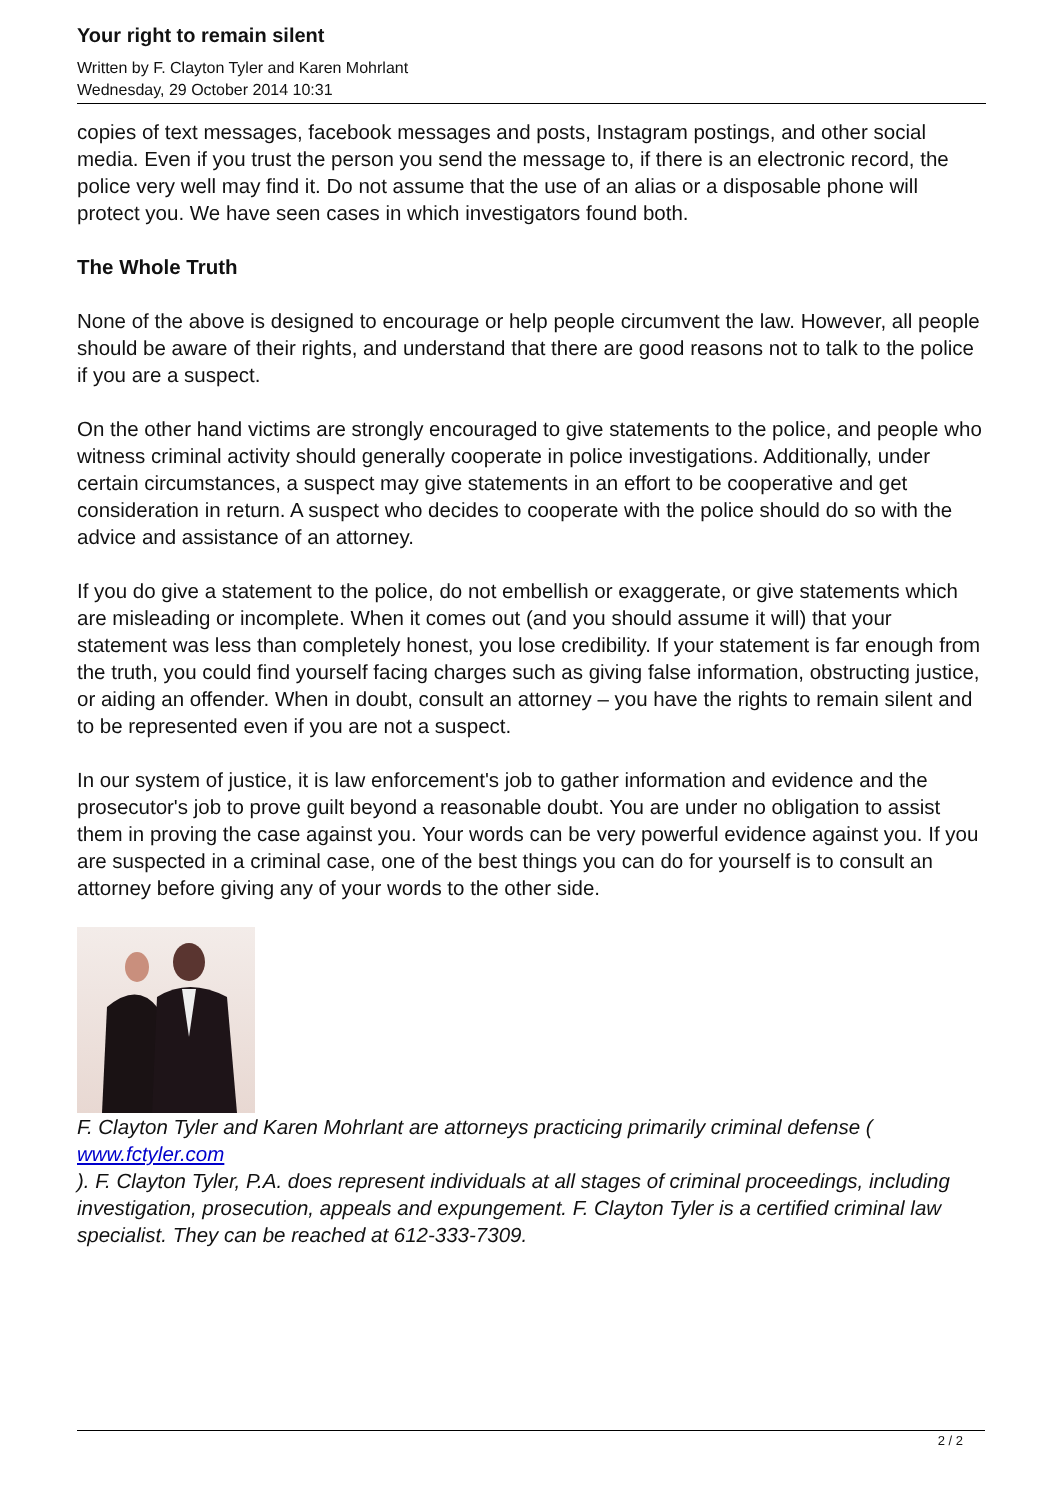Your right to remain silent
Written by F. Clayton Tyler and Karen Mohrlant
Wednesday, 29 October 2014 10:31
copies of text messages, facebook messages and posts, Instagram postings, and other social media. Even if you trust the person you send the message to, if there is an electronic record, the police very well may find it. Do not assume that the use of an alias or a disposable phone will protect you. We have seen cases in which investigators found both.
The Whole Truth
None of the above is designed to encourage or help people circumvent the law. However, all people should be aware of their rights, and understand that there are good reasons not to talk to the police if you are a suspect.
On the other hand victims are strongly encouraged to give statements to the police, and people who witness criminal activity should generally cooperate in police investigations. Additionally, under certain circumstances, a suspect may give statements in an effort to be cooperative and get consideration in return. A suspect who decides to cooperate with the police should do so with the advice and assistance of an attorney.
If you do give a statement to the police, do not embellish or exaggerate, or give statements which are misleading or incomplete. When it comes out (and you should assume it will) that your statement was less than completely honest, you lose credibility. If your statement is far enough from the truth, you could find yourself facing charges such as giving false information, obstructing justice, or aiding an offender. When in doubt, consult an attorney – you have the rights to remain silent and to be represented even if you are not a suspect.
In our system of justice, it is law enforcement's job to gather information and evidence and the prosecutor's job to prove guilt beyond a reasonable doubt. You are under no obligation to assist them in proving the case against you. Your words can be very powerful evidence against you. If you are suspected in a criminal case, one of the best things you can do for yourself is to consult an attorney before giving any of your words to the other side.
F. Clayton Tyler and Karen Mohrlant are attorneys practicing primarily criminal defense ( www.fctyler.com
). F. Clayton Tyler, P.A. does represent individuals at all stages of criminal proceedings, including investigation, prosecution, appeals and expungement. F. Clayton Tyler is a certified criminal law specialist. They can be reached at 612-333-7309.
2 / 2